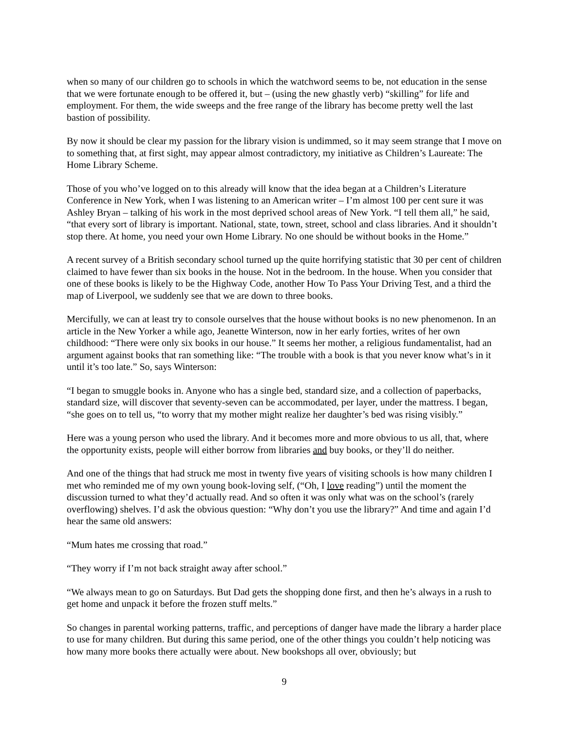when so many of our children go to schools in which the watchword seems to be, not education in the sense that we were fortunate enough to be offered it, but – (using the new ghastly verb) “skilling” for life and employment. For them, the wide sweeps and the free range of the library has become pretty well the last bastion of possibility.
By now it should be clear my passion for the library vision is undimmed, so it may seem strange that I move on to something that, at first sight, may appear almost contradictory, my initiative as Children’s Laureate: The Home Library Scheme.
Those of you who’ve logged on to this already will know that the idea began at a Children’s Literature Conference in New York, when I was listening to an American writer – I’m almost 100 per cent sure it was Ashley Bryan – talking of his work in the most deprived school areas of New York. “I tell them all,” he said, “that every sort of library is important. National, state, town, street, school and class libraries. And it shouldn’t stop there. At home, you need your own Home Library. No one should be without books in the Home.”
A recent survey of a British secondary school turned up the quite horrifying statistic that 30 per cent of children claimed to have fewer than six books in the house. Not in the bedroom. In the house. When you consider that one of these books is likely to be the Highway Code, another How To Pass Your Driving Test, and a third the map of Liverpool, we suddenly see that we are down to three books.
Mercifully, we can at least try to console ourselves that the house without books is no new phenomenon. In an article in the New Yorker a while ago, Jeanette Winterson, now in her early forties, writes of her own childhood: “There were only six books in our house.” It seems her mother, a religious fundamentalist, had an argument against books that ran something like: “The trouble with a book is that you never know what’s in it until it’s too late.” So, says Winterson:
“I began to smuggle books in. Anyone who has a single bed, standard size, and a collection of paperbacks, standard size, will discover that seventy-seven can be accommodated, per layer, under the mattress. I began, “she goes on to tell us, “to worry that my mother might realize her daughter’s bed was rising visibly.”
Here was a young person who used the library. And it becomes more and more obvious to us all, that, where the opportunity exists, people will either borrow from libraries and buy books, or they’ll do neither.
And one of the things that had struck me most in twenty five years of visiting schools is how many children I met who reminded me of my own young book-loving self, (“Oh, I love reading”) until the moment the discussion turned to what they’d actually read. And so often it was only what was on the school’s (rarely overflowing) shelves. I’d ask the obvious question: “Why don’t you use the library?” And time and again I’d hear the same old answers:
“Mum hates me crossing that road.”
“They worry if I’m not back straight away after school.”
“We always mean to go on Saturdays. But Dad gets the shopping done first, and then he’s always in a rush to get home and unpack it before the frozen stuff melts.”
So changes in parental working patterns, traffic, and perceptions of danger have made the library a harder place to use for many children. But during this same period, one of the other things you couldn’t help noticing was how many more books there actually were about. New bookshops all over, obviously; but
9